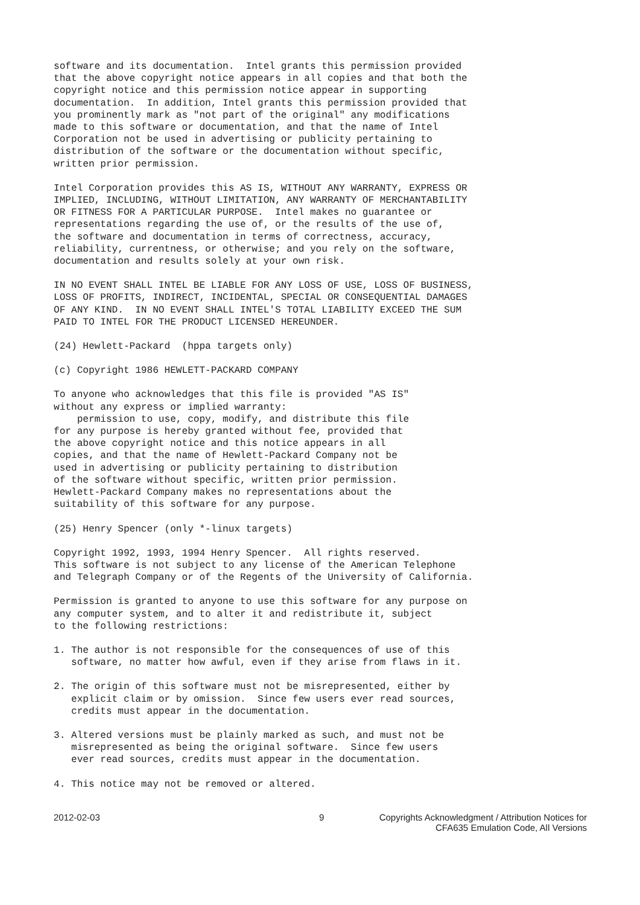software and its documentation.  Intel grants this permission provided
that the above copyright notice appears in all copies and that both the
copyright notice and this permission notice appear in supporting
documentation.  In addition, Intel grants this permission provided that
you prominently mark as "not part of the original" any modifications
made to this software or documentation, and that the name of Intel
Corporation not be used in advertising or publicity pertaining to
distribution of the software or the documentation without specific,
written prior permission.
Intel Corporation provides this AS IS, WITHOUT ANY WARRANTY, EXPRESS OR
IMPLIED, INCLUDING, WITHOUT LIMITATION, ANY WARRANTY OF MERCHANTABILITY
OR FITNESS FOR A PARTICULAR PURPOSE.  Intel makes no guarantee or
representations regarding the use of, or the results of the use of,
the software and documentation in terms of correctness, accuracy,
reliability, currentness, or otherwise; and you rely on the software,
documentation and results solely at your own risk.
IN NO EVENT SHALL INTEL BE LIABLE FOR ANY LOSS OF USE, LOSS OF BUSINESS,
LOSS OF PROFITS, INDIRECT, INCIDENTAL, SPECIAL OR CONSEQUENTIAL DAMAGES
OF ANY KIND.  IN NO EVENT SHALL INTEL'S TOTAL LIABILITY EXCEED THE SUM
PAID TO INTEL FOR THE PRODUCT LICENSED HEREUNDER.
(24) Hewlett-Packard  (hppa targets only)
(c) Copyright 1986 HEWLETT-PACKARD COMPANY
To anyone who acknowledges that this file is provided "AS IS"
without any express or implied warranty:
    permission to use, copy, modify, and distribute this file
for any purpose is hereby granted without fee, provided that
the above copyright notice and this notice appears in all
copies, and that the name of Hewlett-Packard Company not be
used in advertising or publicity pertaining to distribution
of the software without specific, written prior permission.
Hewlett-Packard Company makes no representations about the
suitability of this software for any purpose.
(25) Henry Spencer (only *-linux targets)
Copyright 1992, 1993, 1994 Henry Spencer.  All rights reserved.
This software is not subject to any license of the American Telephone
and Telegraph Company or of the Regents of the University of California.
Permission is granted to anyone to use this software for any purpose on
any computer system, and to alter it and redistribute it, subject
to the following restrictions:
1. The author is not responsible for the consequences of use of this
   software, no matter how awful, even if they arise from flaws in it.
2. The origin of this software must not be misrepresented, either by
   explicit claim or by omission.  Since few users ever read sources,
   credits must appear in the documentation.
3. Altered versions must be plainly marked as such, and must not be
   misrepresented as being the original software.  Since few users
   ever read sources, credits must appear in the documentation.
4. This notice may not be removed or altered.
2012-02-03 9 Copyrights Acknowledgment / Attribution Notices for
CFA635 Emulation Code, All Versions